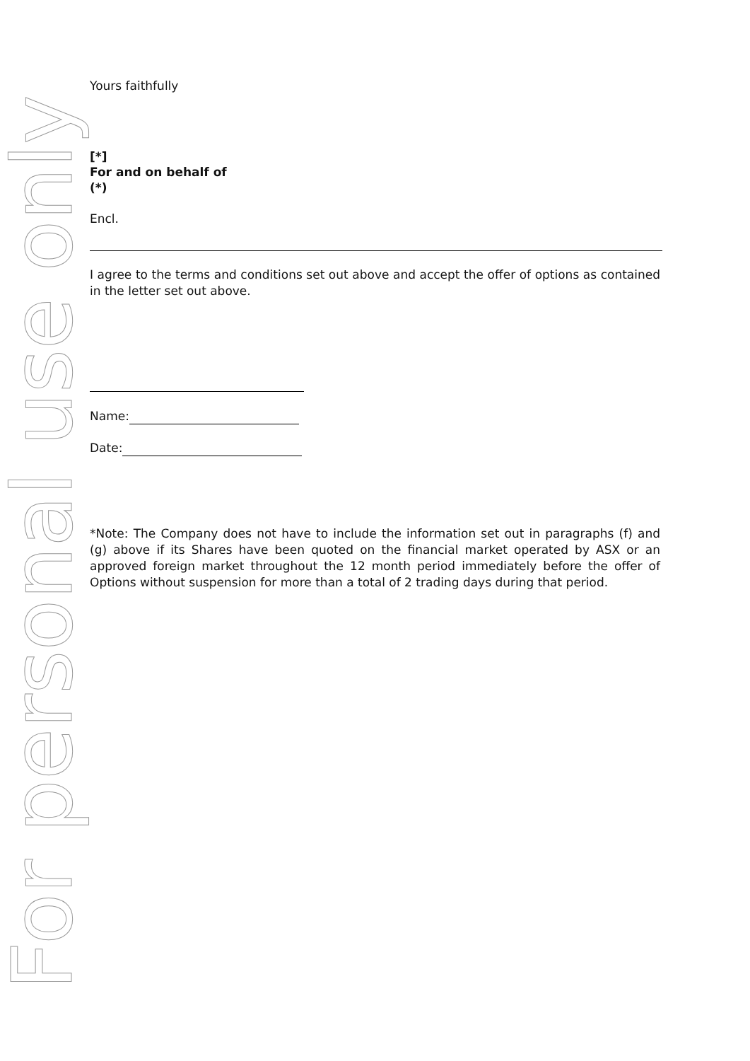For personal use only
Yours faithfully
[*]
For and on behalf of
(*)
Encl.
I agree to the terms and conditions set out above and accept the offer of options as contained in the letter set out above.
Name:
Date:
*Note: The Company does not have to include the information set out in paragraphs (f) and (g) above if its Shares have been quoted on the financial market operated by ASX or an approved foreign market throughout the 12 month period immediately before the offer of Options without suspension for more than a total of 2 trading days during that period.